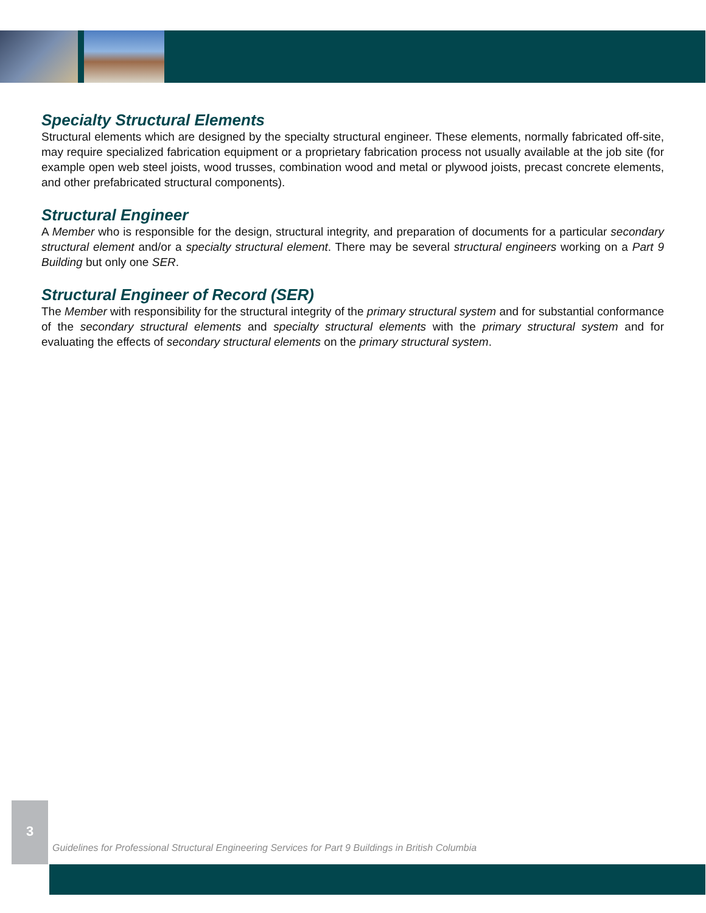Specialty Structural Elements
Structural elements which are designed by the specialty structural engineer. These elements, normally fabricated off-site, may require specialized fabrication equipment or a proprietary fabrication process not usually available at the job site (for example open web steel joists, wood trusses, combination wood and metal or plywood joists, precast concrete elements, and other prefabricated structural components).
Structural Engineer
A Member who is responsible for the design, structural integrity, and preparation of documents for a particular secondary structural element and/or a specialty structural element. There may be several structural engineers working on a Part 9 Building but only one SER.
Structural Engineer of Record (SER)
The Member with responsibility for the structural integrity of the primary structural system and for substantial conformance of the secondary structural elements and specialty structural elements with the primary structural system and for evaluating the effects of secondary structural elements on the primary structural system.
3
Guidelines for Professional Structural Engineering Services for Part 9 Buildings in British Columbia